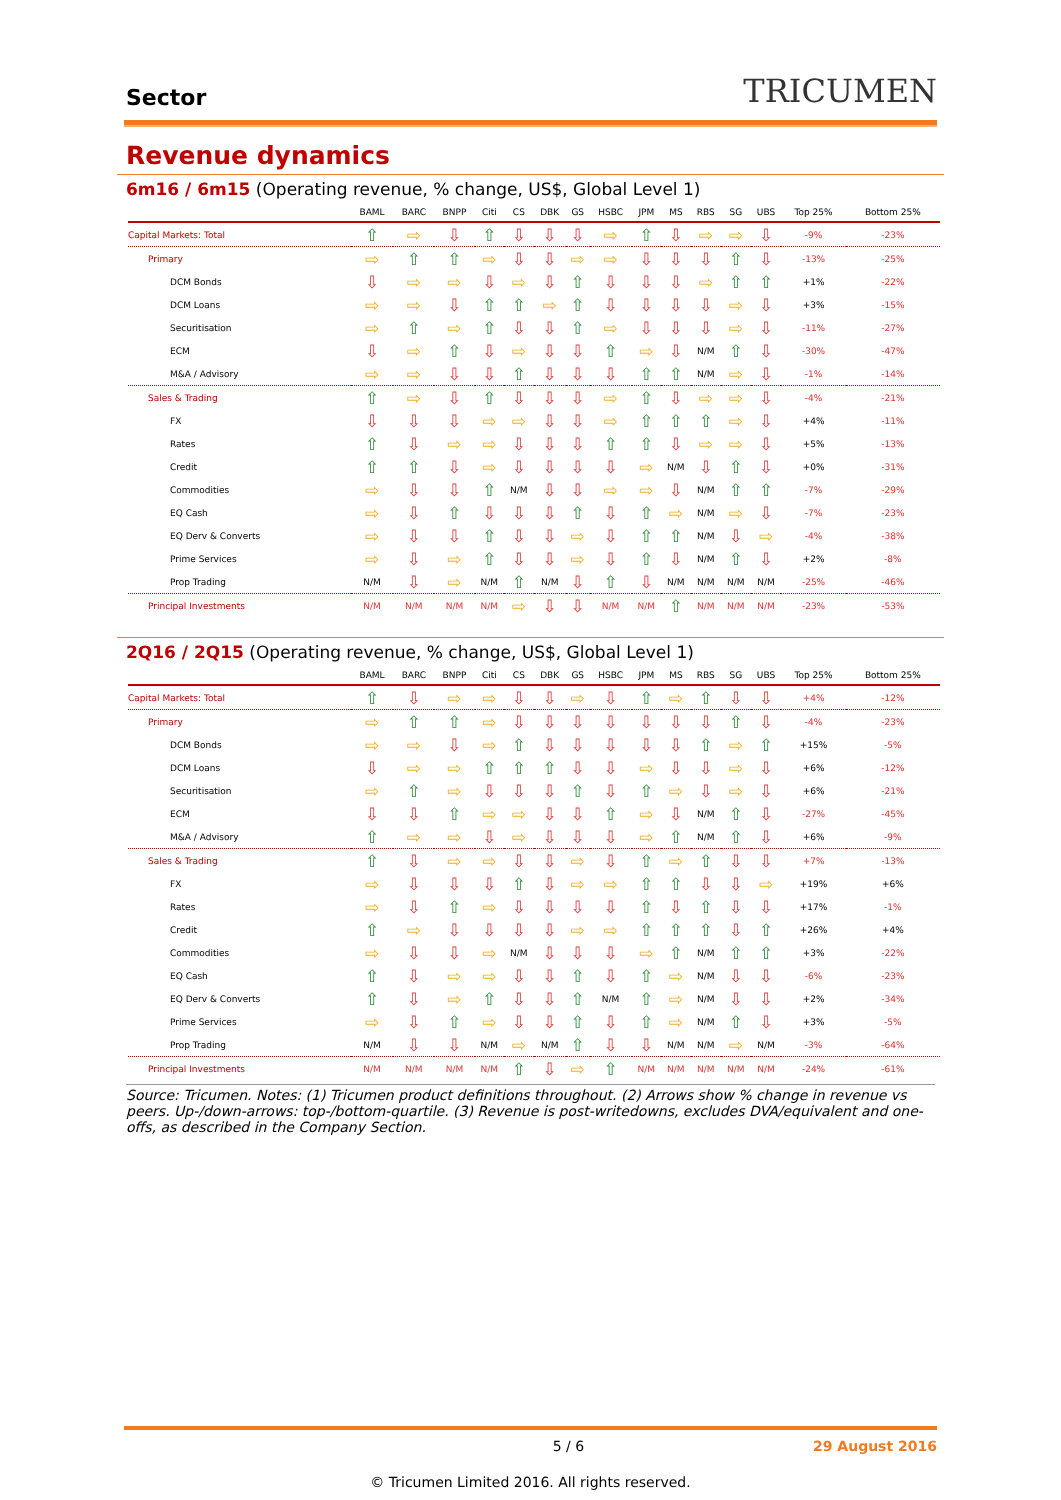Sector TRICUMEN
Revenue dynamics
6m16 / 6m15 (Operating revenue, % change, US$, Global Level 1)
| | BAML | BARC | BNPP | Citi | CS | DBK | GS | HSBC | JPM | MS | RBS | SG | UBS | Top 25% | Bottom 25% |
| --- | --- | --- | --- | --- | --- | --- | --- | --- | --- | --- | --- | --- | --- | --- | --- |
| Capital Markets: Total | ⇧ | ⇨ | ⇩ | ⇧ | ⇩ | ⇩ | ⇩ | ⇨ | ⇧ | ⇩ | ⇨ | ⇨ | ⇩ | -9% | -23% |
| Primary | ⇨ | ⇧ | ⇧ | ⇨ | ⇩ | ⇩ | ⇨ | ⇨ | ⇩ | ⇩ | ⇩ | ⇧ | ⇩ | -13% | -25% |
| DCM Bonds | ⇩ | ⇨ | ⇨ | ⇩ | ⇨ | ⇩ | ⇧ | ⇩ | ⇩ | ⇩ | ⇨ | ⇧ | ⇧ | +1% | -22% |
| DCM Loans | ⇨ | ⇨ | ⇩ | ⇧ | ⇧ | ⇨ | ⇧ | ⇩ | ⇩ | ⇩ | ⇩ | ⇨ | ⇩ | +3% | -15% |
| Securitisation | ⇨ | ⇧ | ⇨ | ⇧ | ⇩ | ⇩ | ⇧ | ⇨ | ⇩ | ⇩ | ⇩ | ⇨ | ⇩ | -11% | -27% |
| ECM | ⇩ | ⇨ | ⇧ | ⇩ | ⇨ | ⇩ | ⇩ | ⇧ | ⇨ | ⇩ | N/M | ⇧ | ⇩ | -30% | -47% |
| M&A / Advisory | ⇨ | ⇨ | ⇩ | ⇩ | ⇧ | ⇩ | ⇩ | ⇩ | ⇧ | ⇧ | N/M | ⇨ | ⇩ | -1% | -14% |
| Sales & Trading | ⇧ | ⇨ | ⇩ | ⇧ | ⇩ | ⇩ | ⇩ | ⇨ | ⇧ | ⇩ | ⇨ | ⇨ | ⇩ | -4% | -21% |
| FX | ⇩ | ⇩ | ⇩ | ⇨ | ⇨ | ⇩ | ⇩ | ⇨ | ⇧ | ⇧ | ⇧ | ⇨ | ⇩ | +4% | -11% |
| Rates | ⇧ | ⇩ | ⇨ | ⇨ | ⇩ | ⇩ | ⇩ | ⇧ | ⇧ | ⇩ | ⇨ | ⇨ | ⇩ | +5% | -13% |
| Credit | ⇧ | ⇧ | ⇩ | ⇨ | ⇩ | ⇩ | ⇩ | ⇩ | ⇨ | N/M | ⇩ | ⇧ | ⇩ | +0% | -31% |
| Commodities | ⇨ | ⇩ | ⇩ | ⇧ | N/M | ⇩ | ⇩ | ⇨ | ⇨ | ⇩ | N/M | ⇧ | ⇧ | -7% | -29% |
| EQ Cash | ⇨ | ⇩ | ⇧ | ⇩ | ⇩ | ⇩ | ⇧ | ⇩ | ⇧ | ⇨ | N/M | ⇨ | ⇩ | -7% | -23% |
| EQ Derv & Converts | ⇨ | ⇩ | ⇩ | ⇧ | ⇩ | ⇩ | ⇨ | ⇩ | ⇧ | ⇧ | N/M | ⇩ | ⇨ | -4% | -38% |
| Prime Services | ⇨ | ⇩ | ⇨ | ⇧ | ⇩ | ⇩ | ⇨ | ⇩ | ⇧ | ⇩ | N/M | ⇧ | ⇩ | +2% | -8% |
| Prop Trading | N/M | ⇩ | ⇨ | N/M | ⇧ | N/M | ⇩ | ⇧ | ⇩ | N/M | N/M | N/M | N/M | -25% | -46% |
| Principal Investments | N/M | N/M | N/M | N/M | ⇨ | ⇩ | ⇩ | N/M | N/M | ⇧ | N/M | N/M | N/M | -23% | -53% |
2Q16 / 2Q15 (Operating revenue, % change, US$, Global Level 1)
| | BAML | BARC | BNPP | Citi | CS | DBK | GS | HSBC | JPM | MS | RBS | SG | UBS | Top 25% | Bottom 25% |
| --- | --- | --- | --- | --- | --- | --- | --- | --- | --- | --- | --- | --- | --- | --- | --- |
| Capital Markets: Total | ⇧ | ⇩ | ⇨ | ⇨ | ⇩ | ⇩ | ⇨ | ⇩ | ⇧ | ⇨ | ⇧ | ⇩ | ⇩ | +4% | -12% |
| Primary | ⇨ | ⇧ | ⇧ | ⇨ | ⇩ | ⇩ | ⇩ | ⇩ | ⇩ | ⇩ | ⇩ | ⇧ | ⇩ | -4% | -23% |
| DCM Bonds | ⇨ | ⇨ | ⇩ | ⇨ | ⇧ | ⇩ | ⇩ | ⇩ | ⇩ | ⇩ | ⇧ | ⇨ | ⇧ | +15% | -5% |
| DCM Loans | ⇩ | ⇨ | ⇨ | ⇧ | ⇧ | ⇧ | ⇩ | ⇩ | ⇨ | ⇩ | ⇩ | ⇨ | ⇩ | +6% | -12% |
| Securitisation | ⇨ | ⇧ | ⇨ | ⇩ | ⇩ | ⇩ | ⇧ | ⇩ | ⇧ | ⇨ | ⇩ | ⇨ | ⇩ | +6% | -21% |
| ECM | ⇩ | ⇩ | ⇧ | ⇨ | ⇨ | ⇩ | ⇩ | ⇧ | ⇨ | ⇩ | N/M | ⇧ | ⇩ | -27% | -45% |
| M&A / Advisory | ⇧ | ⇨ | ⇨ | ⇩ | ⇨ | ⇩ | ⇩ | ⇩ | ⇨ | ⇧ | N/M | ⇧ | ⇩ | +6% | -9% |
| Sales & Trading | ⇧ | ⇩ | ⇨ | ⇨ | ⇩ | ⇩ | ⇨ | ⇩ | ⇧ | ⇨ | ⇧ | ⇩ | ⇩ | +7% | -13% |
| FX | ⇨ | ⇩ | ⇩ | ⇩ | ⇧ | ⇩ | ⇨ | ⇨ | ⇧ | ⇧ | ⇩ | ⇩ | ⇨ | +19% | +6% |
| Rates | ⇨ | ⇩ | ⇧ | ⇨ | ⇩ | ⇩ | ⇩ | ⇩ | ⇧ | ⇩ | ⇧ | ⇩ | ⇩ | +17% | -1% |
| Credit | ⇧ | ⇨ | ⇩ | ⇩ | ⇩ | ⇩ | ⇨ | ⇨ | ⇧ | ⇧ | ⇧ | ⇩ | ⇧ | +26% | +4% |
| Commodities | ⇨ | ⇩ | ⇩ | ⇨ | N/M | ⇩ | ⇩ | ⇩ | ⇨ | ⇧ | N/M | ⇧ | ⇧ | +3% | -22% |
| EQ Cash | ⇧ | ⇩ | ⇨ | ⇨ | ⇩ | ⇩ | ⇧ | ⇩ | ⇧ | ⇨ | N/M | ⇩ | ⇩ | -6% | -23% |
| EQ Derv & Converts | ⇧ | ⇩ | ⇨ | ⇧ | ⇩ | ⇩ | ⇧ | N/M | ⇧ | ⇨ | N/M | ⇩ | ⇩ | +2% | -34% |
| Prime Services | ⇨ | ⇩ | ⇧ | ⇨ | ⇩ | ⇩ | ⇧ | ⇩ | ⇧ | ⇨ | N/M | ⇧ | ⇩ | +3% | -5% |
| Prop Trading | N/M | ⇩ | ⇩ | N/M | ⇨ | N/M | ⇧ | ⇩ | ⇩ | N/M | N/M | ⇨ | N/M | -3% | -64% |
| Principal Investments | N/M | N/M | N/M | N/M | ⇧ | ⇩ | ⇨ | ⇧ | N/M | N/M | N/M | N/M | N/M | -24% | -61% |
Source: Tricumen. Notes: (1) Tricumen product definitions throughout. (2) Arrows show % change in revenue vs peers. Up-/down-arrows: top-/bottom-quartile. (3) Revenue is post-writedowns, excludes DVA/equivalent and one-offs, as described in the Company Section.
5 / 6 29 August 2016
© Tricumen Limited 2016. All rights reserved.